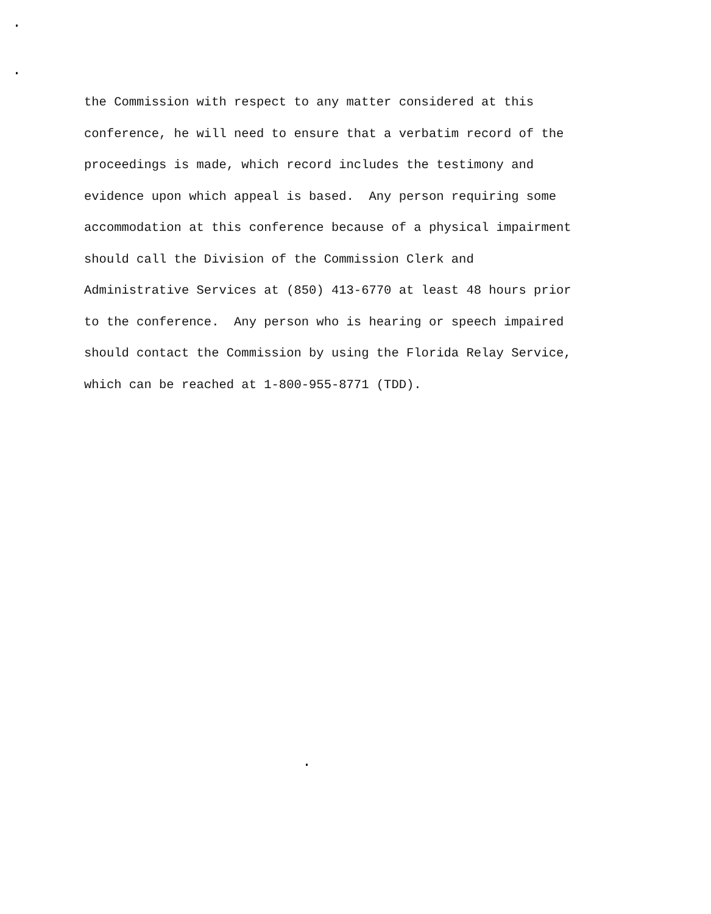the Commission with respect to any matter considered at this
conference, he will need to ensure that a verbatim record of the
proceedings is made, which record includes the testimony and
evidence upon which appeal is based. Any person requiring some
accommodation at this conference because of a physical impairment
should call the Division of the Commission Clerk and
Administrative Services at (850) 413-6770 at least 48 hours prior
to the conference. Any person who is hearing or speech impaired
should contact the Commission by using the Florida Relay Service,
which can be reached at 1-800-955-8771 (TDD).